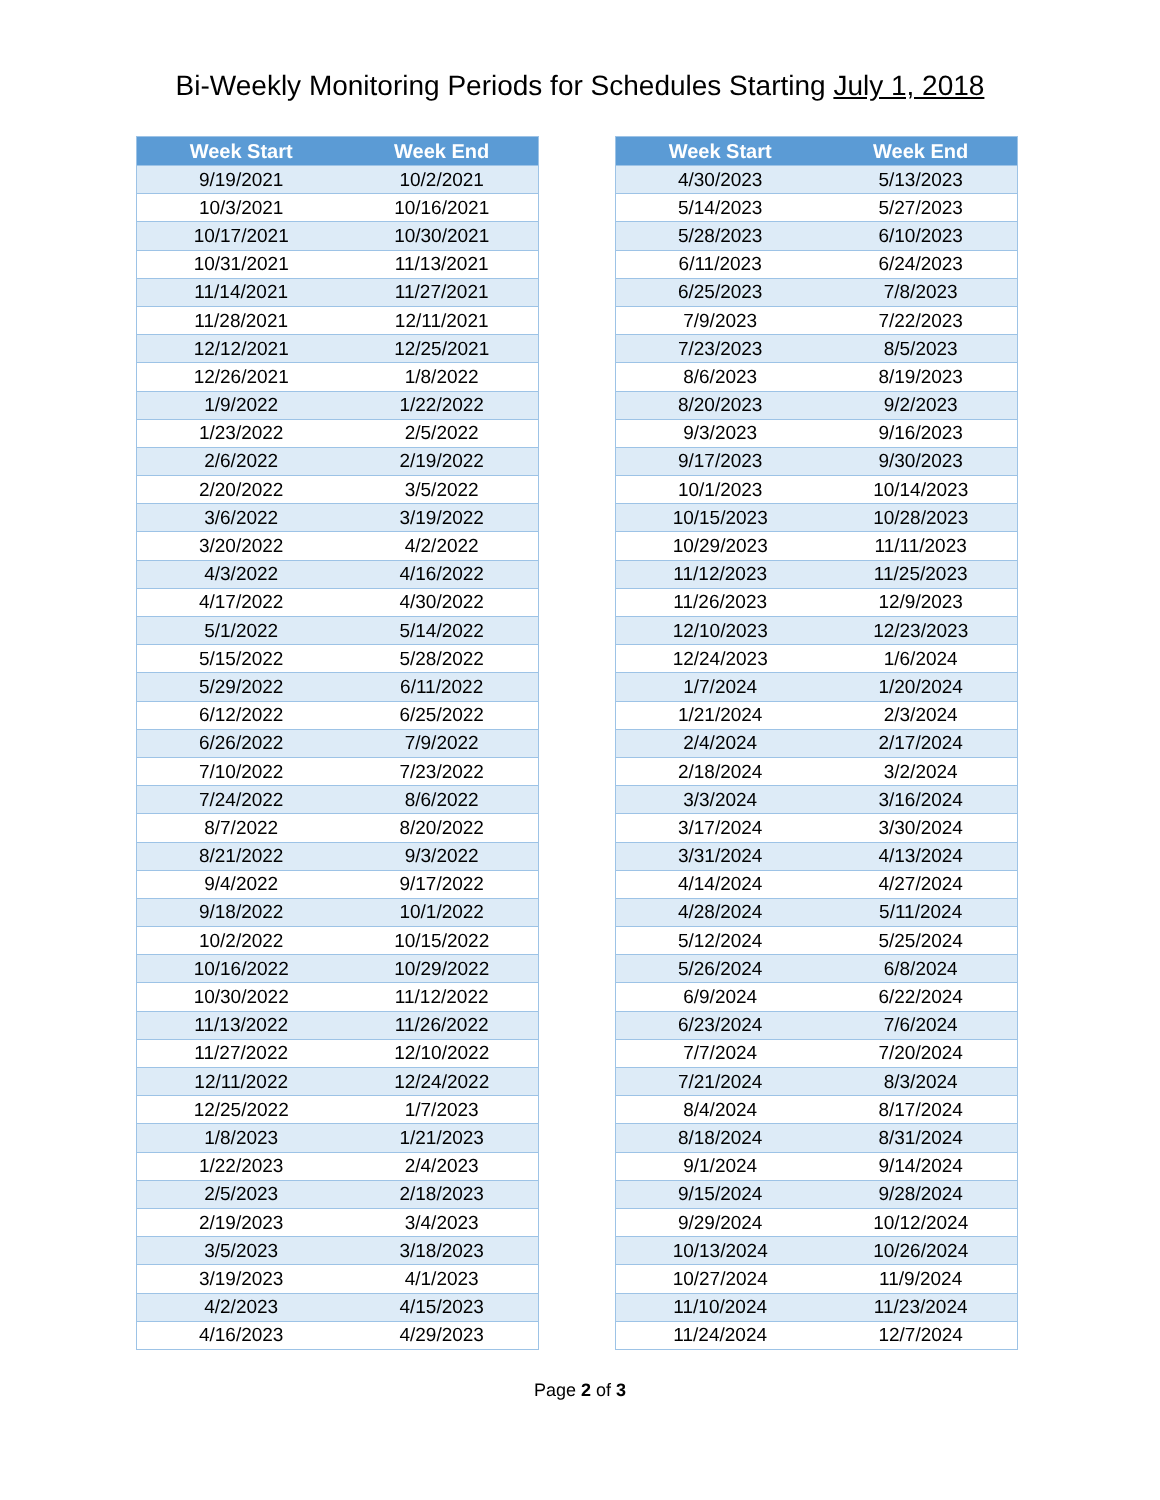Bi-Weekly Monitoring Periods for Schedules Starting July 1, 2018
| Week Start | Week End |
| --- | --- |
| 9/19/2021 | 10/2/2021 |
| 10/3/2021 | 10/16/2021 |
| 10/17/2021 | 10/30/2021 |
| 10/31/2021 | 11/13/2021 |
| 11/14/2021 | 11/27/2021 |
| 11/28/2021 | 12/11/2021 |
| 12/12/2021 | 12/25/2021 |
| 12/26/2021 | 1/8/2022 |
| 1/9/2022 | 1/22/2022 |
| 1/23/2022 | 2/5/2022 |
| 2/6/2022 | 2/19/2022 |
| 2/20/2022 | 3/5/2022 |
| 3/6/2022 | 3/19/2022 |
| 3/20/2022 | 4/2/2022 |
| 4/3/2022 | 4/16/2022 |
| 4/17/2022 | 4/30/2022 |
| 5/1/2022 | 5/14/2022 |
| 5/15/2022 | 5/28/2022 |
| 5/29/2022 | 6/11/2022 |
| 6/12/2022 | 6/25/2022 |
| 6/26/2022 | 7/9/2022 |
| 7/10/2022 | 7/23/2022 |
| 7/24/2022 | 8/6/2022 |
| 8/7/2022 | 8/20/2022 |
| 8/21/2022 | 9/3/2022 |
| 9/4/2022 | 9/17/2022 |
| 9/18/2022 | 10/1/2022 |
| 10/2/2022 | 10/15/2022 |
| 10/16/2022 | 10/29/2022 |
| 10/30/2022 | 11/12/2022 |
| 11/13/2022 | 11/26/2022 |
| 11/27/2022 | 12/10/2022 |
| 12/11/2022 | 12/24/2022 |
| 12/25/2022 | 1/7/2023 |
| 1/8/2023 | 1/21/2023 |
| 1/22/2023 | 2/4/2023 |
| 2/5/2023 | 2/18/2023 |
| 2/19/2023 | 3/4/2023 |
| 3/5/2023 | 3/18/2023 |
| 3/19/2023 | 4/1/2023 |
| 4/2/2023 | 4/15/2023 |
| 4/16/2023 | 4/29/2023 |
| Week Start | Week End |
| --- | --- |
| 4/30/2023 | 5/13/2023 |
| 5/14/2023 | 5/27/2023 |
| 5/28/2023 | 6/10/2023 |
| 6/11/2023 | 6/24/2023 |
| 6/25/2023 | 7/8/2023 |
| 7/9/2023 | 7/22/2023 |
| 7/23/2023 | 8/5/2023 |
| 8/6/2023 | 8/19/2023 |
| 8/20/2023 | 9/2/2023 |
| 9/3/2023 | 9/16/2023 |
| 9/17/2023 | 9/30/2023 |
| 10/1/2023 | 10/14/2023 |
| 10/15/2023 | 10/28/2023 |
| 10/29/2023 | 11/11/2023 |
| 11/12/2023 | 11/25/2023 |
| 11/26/2023 | 12/9/2023 |
| 12/10/2023 | 12/23/2023 |
| 12/24/2023 | 1/6/2024 |
| 1/7/2024 | 1/20/2024 |
| 1/21/2024 | 2/3/2024 |
| 2/4/2024 | 2/17/2024 |
| 2/18/2024 | 3/2/2024 |
| 3/3/2024 | 3/16/2024 |
| 3/17/2024 | 3/30/2024 |
| 3/31/2024 | 4/13/2024 |
| 4/14/2024 | 4/27/2024 |
| 4/28/2024 | 5/11/2024 |
| 5/12/2024 | 5/25/2024 |
| 5/26/2024 | 6/8/2024 |
| 6/9/2024 | 6/22/2024 |
| 6/23/2024 | 7/6/2024 |
| 7/7/2024 | 7/20/2024 |
| 7/21/2024 | 8/3/2024 |
| 8/4/2024 | 8/17/2024 |
| 8/18/2024 | 8/31/2024 |
| 9/1/2024 | 9/14/2024 |
| 9/15/2024 | 9/28/2024 |
| 9/29/2024 | 10/12/2024 |
| 10/13/2024 | 10/26/2024 |
| 10/27/2024 | 11/9/2024 |
| 11/10/2024 | 11/23/2024 |
| 11/24/2024 | 12/7/2024 |
Page 2 of 3